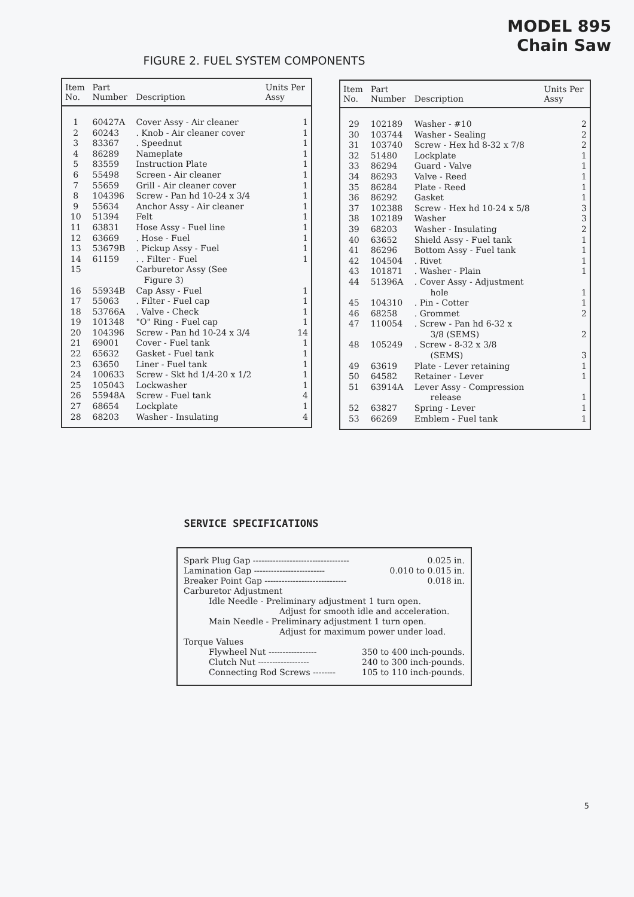MODEL 895
Chain Saw
FIGURE 2. FUEL SYSTEM COMPONENTS
| Item No. | Part Number | Description | Units Per Assy |
| --- | --- | --- | --- |
| 1 | 60427A | Cover Assy - Air cleaner | 1 |
| 2 | 60243 | . Knob - Air cleaner cover | 1 |
| 3 | 83367 | . Speednut | 1 |
| 4 | 86289 | Nameplate | 1 |
| 5 | 83559 | Instruction Plate | 1 |
| 6 | 55498 | Screen - Air cleaner | 1 |
| 7 | 55659 | Grill - Air cleaner cover | 1 |
| 8 | 104396 | Screw - Pan hd 10-24 x 3/4 | 1 |
| 9 | 55634 | Anchor Assy - Air cleaner | 1 |
| 10 | 51394 | Felt | 1 |
| 11 | 63831 | Hose Assy - Fuel line | 1 |
| 12 | 63669 | . Hose - Fuel | 1 |
| 13 | 53679B | . Pickup Assy - Fuel | 1 |
| 14 | 61159 | . . Filter - Fuel | 1 |
| 15 | | Carburetor Assy (See Figure 3) | |
| 16 | 55934B | Cap Assy - Fuel | 1 |
| 17 | 55063 | . Filter - Fuel cap | 1 |
| 18 | 53766A | . Valve - Check | 1 |
| 19 | 101348 | "O" Ring - Fuel cap | 1 |
| 20 | 104396 | Screw - Pan hd 10-24 x 3/4 | 14 |
| 21 | 69001 | Cover - Fuel tank | 1 |
| 22 | 65632 | Gasket - Fuel tank | 1 |
| 23 | 63650 | Liner - Fuel tank | 1 |
| 24 | 100633 | Screw - Skt hd 1/4-20 x 1/2 | 1 |
| 25 | 105043 | Lockwasher | 1 |
| 26 | 55948A | Screw - Fuel tank | 4 |
| 27 | 68654 | Lockplate | 1 |
| 28 | 68203 | Washer - Insulating | 4 |
| Item No. | Part Number | Description | Units Per Assy |
| --- | --- | --- | --- |
| 29 | 102189 | Washer - #10 | 2 |
| 30 | 103744 | Washer - Sealing | 2 |
| 31 | 103740 | Screw - Hex hd 8-32 x 7/8 | 2 |
| 32 | 51480 | Lockplate | 1 |
| 33 | 86294 | Guard - Valve | 1 |
| 34 | 86293 | Valve - Reed | 1 |
| 35 | 86284 | Plate - Reed | 1 |
| 36 | 86292 | Gasket | 1 |
| 37 | 102388 | Screw - Hex hd 10-24 x 5/8 | 3 |
| 38 | 102189 | Washer | 3 |
| 39 | 68203 | Washer - Insulating | 2 |
| 40 | 63652 | Shield Assy - Fuel tank | 1 |
| 41 | 86296 | Bottom Assy - Fuel tank | 1 |
| 42 | 104504 | . Rivet | 1 |
| 43 | 101871 | . Washer - Plain | 1 |
| 44 | 51396A | . Cover Assy - Adjustment hole | 1 |
| 45 | 104310 | . Pin - Cotter | 1 |
| 46 | 68258 | . Grommet | 2 |
| 47 | 110054 | . Screw - Pan hd 6-32 x 3/8 (SEMS) | 2 |
| 48 | 105249 | . Screw - 8-32 x 3/8 (SEMS) | 3 |
| 49 | 63619 | Plate - Lever retaining | 1 |
| 50 | 64582 | Retainer - Lever | 1 |
| 51 | 63914A | Lever Assy - Compression release | 1 |
| 52 | 63827 | Spring - Lever | 1 |
| 53 | 66269 | Emblem - Fuel tank | 1 |
SERVICE SPECIFICATIONS
Spark Plug Gap ---------------------------------- 0.025 in.
Lamination Gap ------------------------- 0.010 to 0.015 in.
Breaker Point Gap ----------------------------- 0.018 in.
Carburetor Adjustment
Idle Needle - Preliminary adjustment 1 turn open.
Adjust for smooth idle and acceleration.
Main Needle - Preliminary adjustment 1 turn open.
Adjust for maximum power under load.
Torque Values
Flywheel Nut ----------------- 350 to 400 inch-pounds.
Clutch Nut ------------------ 240 to 300 inch-pounds.
Connecting Rod Screws -------- 105 to 110 inch-pounds.
5